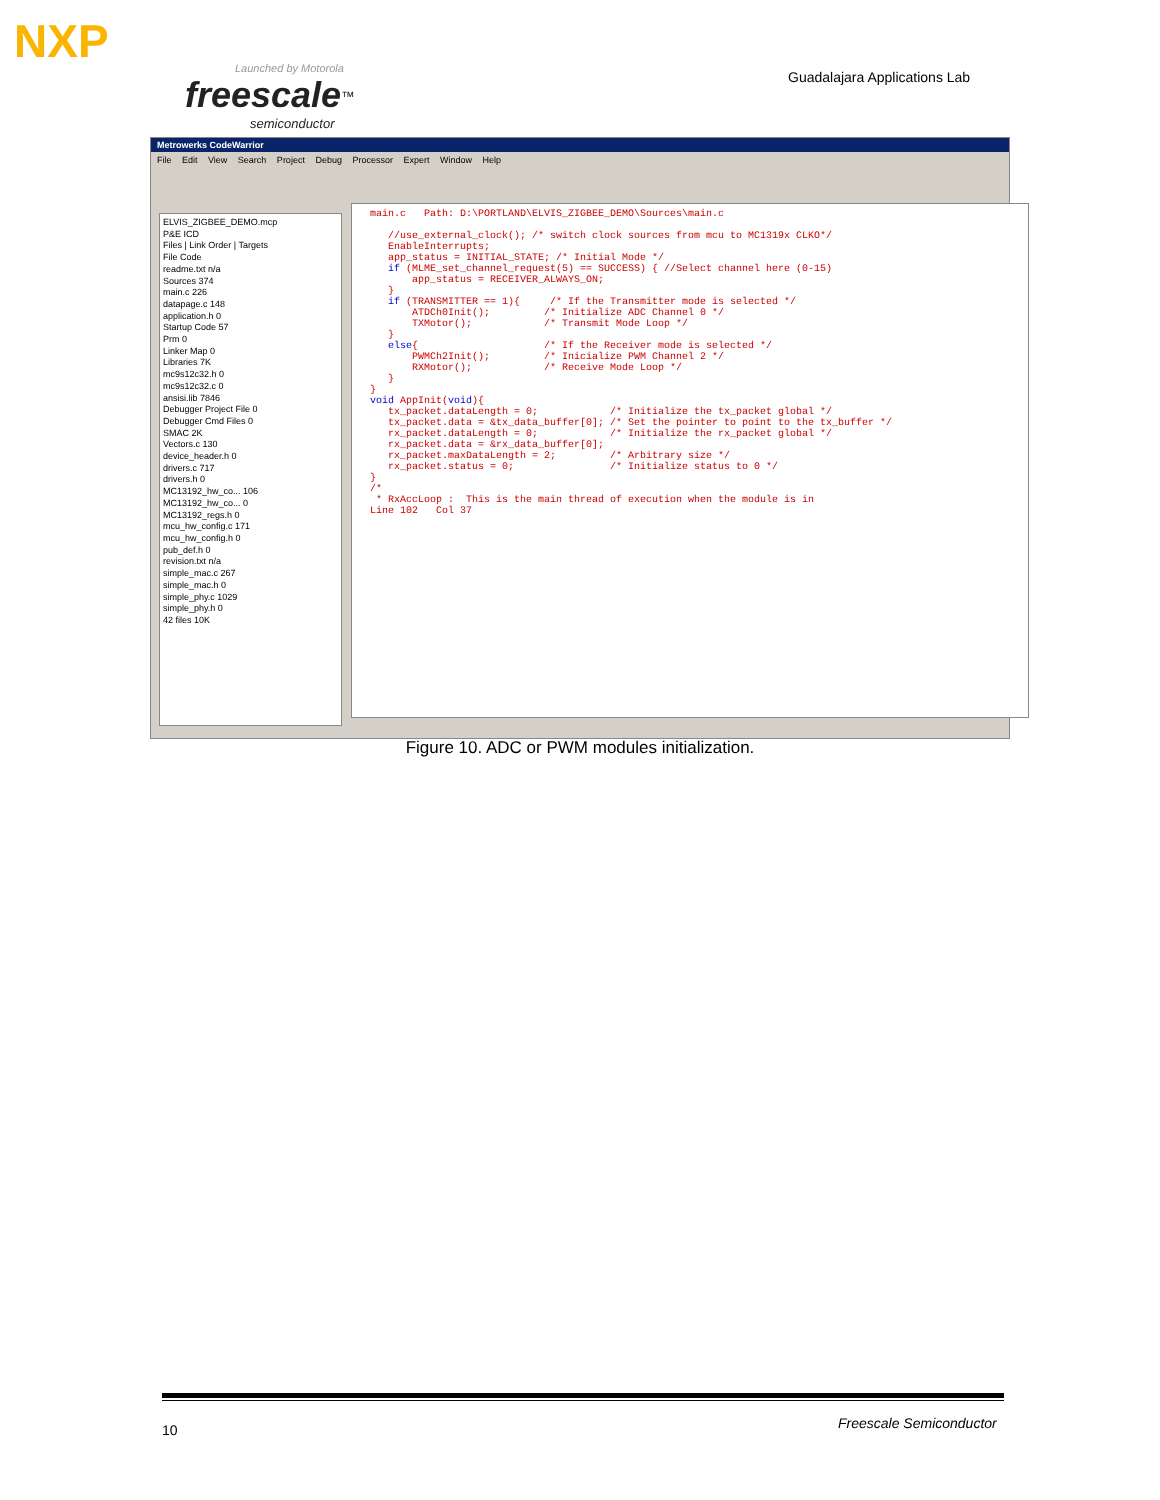NXP
Launched by Motorola
freescale<sup>™</sup>
semiconductor
Guadalajara Applications Lab
Metrowerks CodeWarrior
File Edit View Search Project Debug Processor Expert Window Help
ELVIS_ZIGBEE_DEMO.mcp
P&E ICD
Files | Link Order | Targets
File Code
readme.txt n/a
Sources 374
main.c 226
datapage.c 148
application.h 0
Startup Code 57
Prm 0
Linker Map 0
Libraries 7K
mc9s12c32.h 0
mc9s12c32.c 0
ansisi.lib 7846
Debugger Project File 0
Debugger Cmd Files 0
SMAC 2K
Vectors.c 130
device_header.h 0
drivers.c 717
drivers.h 0
MC13192_hw_co... 106
MC13192_hw_co... 0
MC13192_regs.h 0
mcu_hw_config.c 171
mcu_hw_config.h 0
pub_def.h 0
revision.txt n/a
simple_mac.c 267
simple_mac.h 0
simple_phy.c 1029
simple_phy.h 0
42 files 10K
main.c Path: D:\PORTLAND\ELVIS_ZIGBEE_DEMO\Sources\main.c //use_external_clock(); /* switch clock sources from mcu to MC1319x CLKO*/ EnableInterrupts; app_status = INITIAL_STATE; /* Initial Mode */ if (MLME_set_channel_request(5) == SUCCESS) { //Select channel here (0-15) app_status = RECEIVER_ALWAYS_ON; } if (TRANSMITTER == 1){ /* If the Transmitter mode is selected */ ATDCh0Init(); /* Initialize ADC Channel 0 */ TXMotor(); /* Transmit Mode Loop */ } else{ /* If the Receiver mode is selected */ PWMCh2Init(); /* Inicialize PWM Channel 2 */ RXMotor(); /* Receive Mode Loop */ } } void AppInit(void){ tx_packet.dataLength = 0; /* Initialize the tx_packet global */ tx_packet.data = &tx_data_buffer[0]; /* Set the pointer to point to the tx_buffer */ rx_packet.dataLength = 0; /* Initialize the rx_packet global */ rx_packet.data = &rx_data_buffer[0]; rx_packet.maxDataLength = 2; /* Arbitrary size */ rx_packet.status = 0; /* Initialize status to 0 */ } /* * RxAccLoop : This is the main thread of execution when the module is in Line 102 Col 37
Figure 10. ADC or PWM modules initialization.
10 Freescale Semiconductor